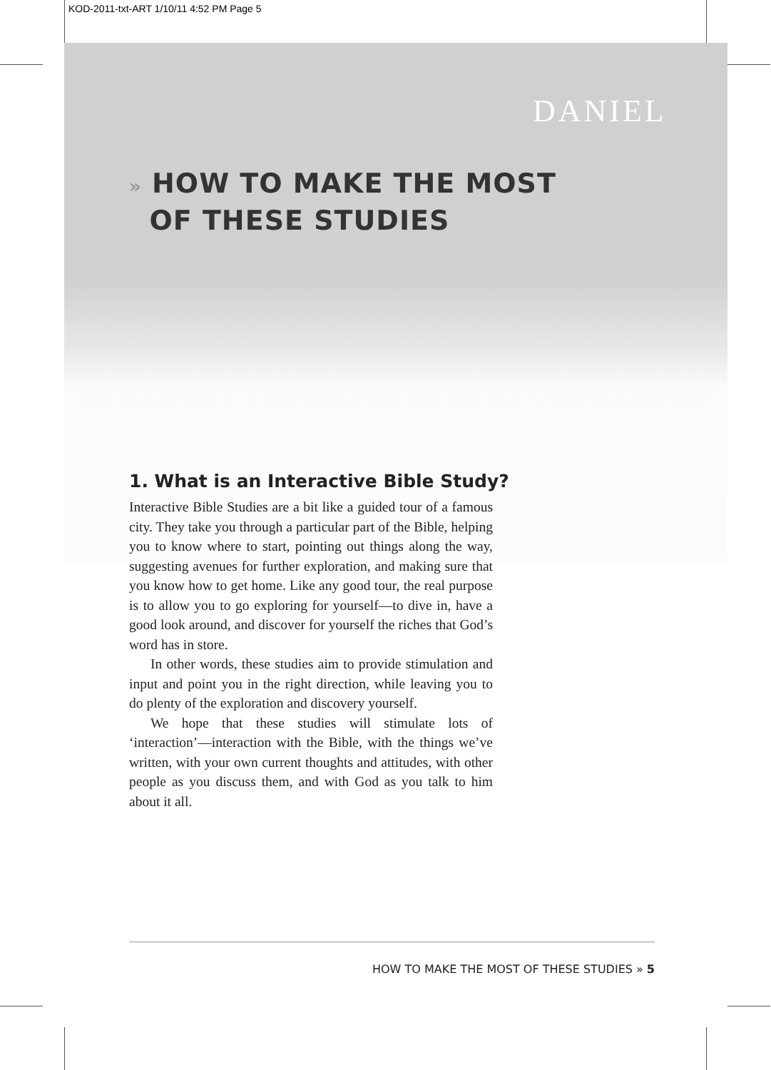KOD-2011-txt-ART 1/10/11 4:52 PM Page 5
DANIEL
» HOW TO MAKE THE MOST
OF THESE STUDIES
1. What is an Interactive Bible Study?
Interactive Bible Studies are a bit like a guided tour of a famous city. They take you through a particular part of the Bible, helping you to know where to start, pointing out things along the way, suggesting avenues for further exploration, and making sure that you know how to get home. Like any good tour, the real purpose is to allow you to go exploring for yourself—to dive in, have a good look around, and discover for yourself the riches that God’s word has in store.
In other words, these studies aim to provide stimulation and input and point you in the right direction, while leaving you to do plenty of the exploration and discovery yourself.
We hope that these studies will stimulate lots of ‘interaction’—interaction with the Bible, with the things we’ve written, with your own current thoughts and attitudes, with other people as you discuss them, and with God as you talk to him about it all.
HOW TO MAKE THE MOST OF THESE STUDIES » 5